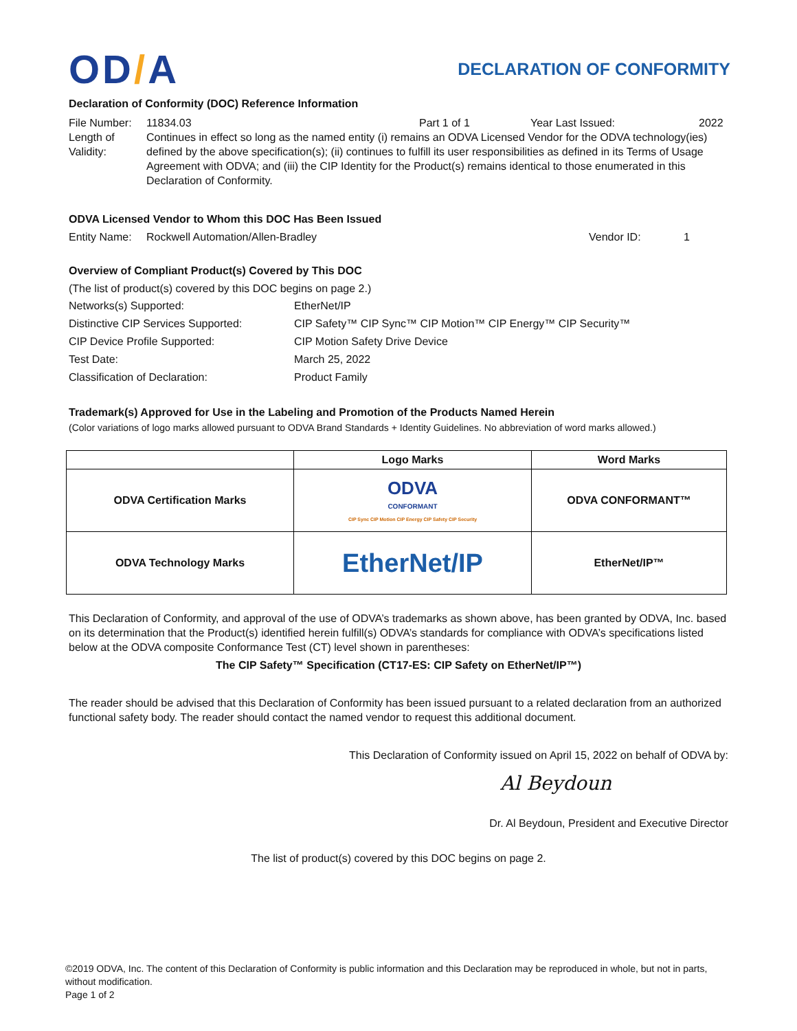OD/A
DECLARATION OF CONFORMITY
Declaration of Conformity (DOC) Reference Information
File Number:
11834.03 Part 1 of 1 Year Last Issued: 2022
Length of Validity:
Continues in effect so long as the named entity (i) remains an ODVA Licensed Vendor for the ODVA technology(ies) defined by the above specification(s); (ii) continues to fulfill its user responsibilities as defined in its Terms of Usage Agreement with ODVA; and (iii) the CIP Identity for the Product(s) remains identical to those enumerated in this Declaration of Conformity.
ODVA Licensed Vendor to Whom this DOC Has Been Issued
Entity Name:
Rockwell Automation/Allen-Bradley Vendor ID: 1
Overview of Compliant Product(s) Covered by This DOC
(The list of product(s) covered by this DOC begins on page 2.)
Networks(s) Supported:
EtherNet/IP
Distinctive CIP Services Supported:
CIP Safety™ CIP Sync™ CIP Motion™ CIP Energy™ CIP Security™
CIP Device Profile Supported:
CIP Motion Safety Drive Device
Test Date:
March 25, 2022
Classification of Declaration:
Product Family
Trademark(s) Approved for Use in the Labeling and Promotion of the Products Named Herein
(Color variations of logo marks allowed pursuant to ODVA Brand Standards + Identity Guidelines. No abbreviation of word marks allowed.)
| | Logo Marks | Word Marks |
| --- | --- | --- |
| ODVA Certification Marks | ODVA CONFORMANT CIP Sync CIP Motion CIP Energy CIP Safety CIP Security | ODVA CONFORMANT™ |
| ODVA Technology Marks | EtherNet/IP | EtherNet/IP™ |
This Declaration of Conformity, and approval of the use of ODVA’s trademarks as shown above, has been granted by ODVA, Inc. based on its determination that the Product(s) identified herein fulfill(s) ODVA’s standards for compliance with ODVA’s specifications listed below at the ODVA composite Conformance Test (CT) level shown in parentheses:
The CIP Safety™ Specification (CT17-ES: CIP Safety on EtherNet/IP™)
The reader should be advised that this Declaration of Conformity has been issued pursuant to a related declaration from an authorized functional safety body. The reader should contact the named vendor to request this additional document.
This Declaration of Conformity issued on April 15, 2022 on behalf of ODVA by:
Al Beydoun
Dr. Al Beydoun, President and Executive Director
The list of product(s) covered by this DOC begins on page 2.
©2019 ODVA, Inc. The content of this Declaration of Conformity is public information and this Declaration may be reproduced in whole, but not in parts, without modification.
Page 1 of 2